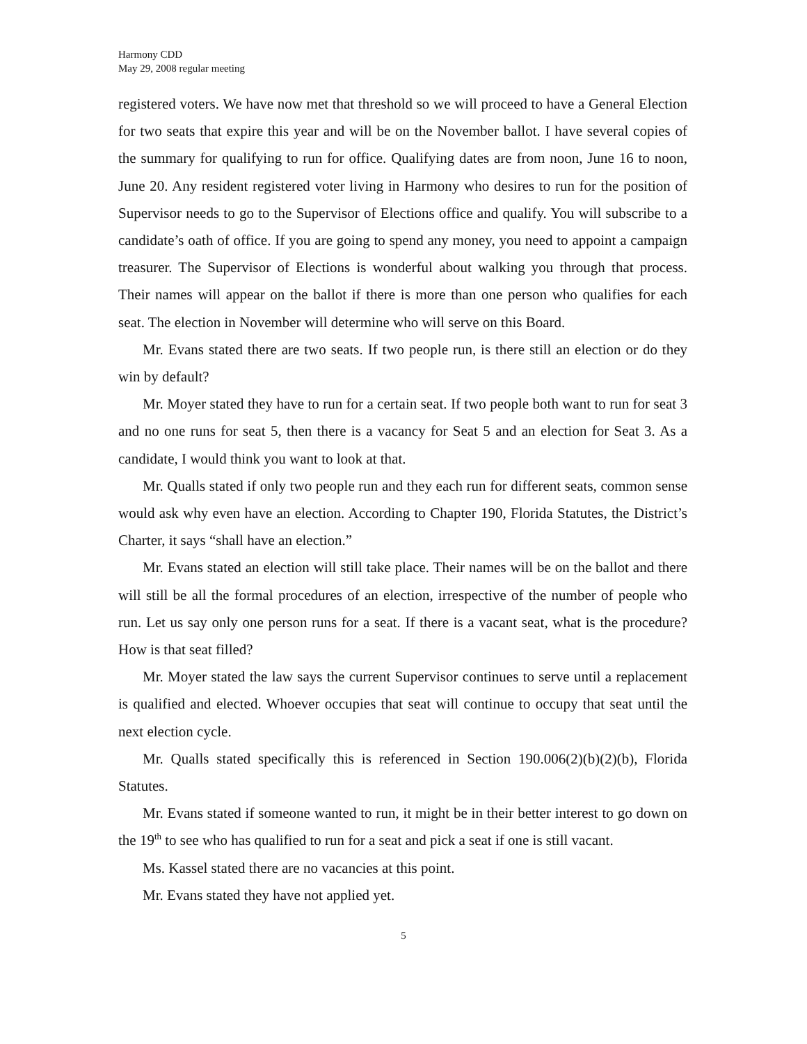Harmony CDD
May 29, 2008 regular meeting
registered voters. We have now met that threshold so we will proceed to have a General Election for two seats that expire this year and will be on the November ballot. I have several copies of the summary for qualifying to run for office. Qualifying dates are from noon, June 16 to noon, June 20. Any resident registered voter living in Harmony who desires to run for the position of Supervisor needs to go to the Supervisor of Elections office and qualify. You will subscribe to a candidate’s oath of office. If you are going to spend any money, you need to appoint a campaign treasurer. The Supervisor of Elections is wonderful about walking you through that process. Their names will appear on the ballot if there is more than one person who qualifies for each seat. The election in November will determine who will serve on this Board.
Mr. Evans stated there are two seats. If two people run, is there still an election or do they win by default?
Mr. Moyer stated they have to run for a certain seat. If two people both want to run for seat 3 and no one runs for seat 5, then there is a vacancy for Seat 5 and an election for Seat 3. As a candidate, I would think you want to look at that.
Mr. Qualls stated if only two people run and they each run for different seats, common sense would ask why even have an election. According to Chapter 190, Florida Statutes, the District’s Charter, it says “shall have an election.”
Mr. Evans stated an election will still take place. Their names will be on the ballot and there will still be all the formal procedures of an election, irrespective of the number of people who run. Let us say only one person runs for a seat. If there is a vacant seat, what is the procedure? How is that seat filled?
Mr. Moyer stated the law says the current Supervisor continues to serve until a replacement is qualified and elected. Whoever occupies that seat will continue to occupy that seat until the next election cycle.
Mr. Qualls stated specifically this is referenced in Section 190.006(2)(b)(2)(b), Florida Statutes.
Mr. Evans stated if someone wanted to run, it might be in their better interest to go down on the 19<sup>th</sup> to see who has qualified to run for a seat and pick a seat if one is still vacant.
Ms. Kassel stated there are no vacancies at this point.
Mr. Evans stated they have not applied yet.
5